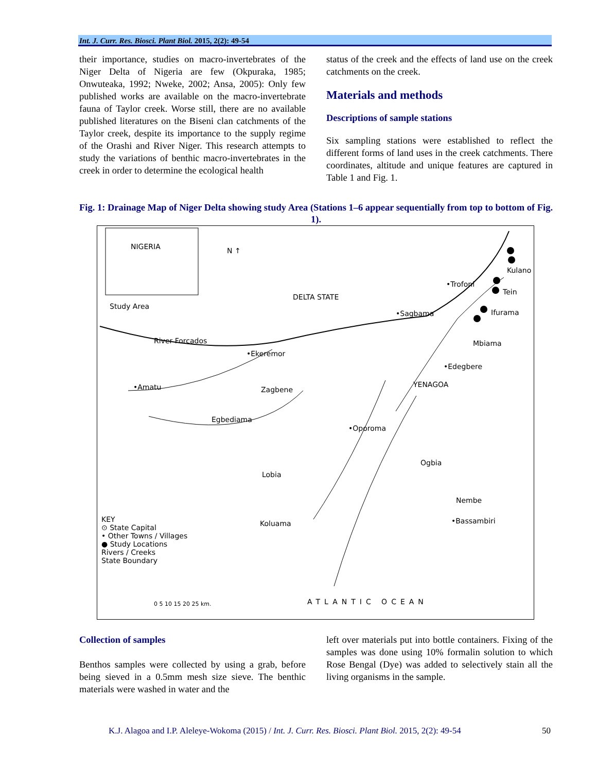Int. J. Curr. Res. Biosci. Plant Biol. 2015, 2(2): 49-54
their importance, studies on macro-invertebrates of the Niger Delta of Nigeria are few (Okpuraka, 1985; Onwuteaka, 1992; Nweke, 2002; Ansa, 2005): Only few published works are available on the macro-invertebrate fauna of Taylor creek. Worse still, there are no available published literatures on the Biseni clan catchments of the Taylor creek, despite its importance to the supply regime of the Orashi and River Niger. This research attempts to study the variations of benthic macro-invertebrates in the creek in order to determine the ecological health
status of the creek and the effects of land use on the creek catchments on the creek.
Materials and methods
Descriptions of sample stations
Six sampling stations were established to reflect the different forms of land uses in the creek catchments. There coordinates, altitude and unique features are captured in Table 1 and Fig. 1.
Fig. 1: Drainage Map of Niger Delta showing study Area (Stations 1–6 appear sequentially from top to bottom of Fig. 1).
NIGERIA N ↑
Study Area
DELTA STATE
•Trofoni
Kulano
Tein
•Sagbama Ifurama
River Forcados
•Ekeremor
Mbiama
•Edegbere
YENAGOA •Amatu Zagbene
Egbediama
•Oporoma
Ogbia
Lobia
Nembe
•Bassambiri Koluama KEY
⊙ State Capital
• Other Towns / Villages
● Study Locations
Rivers / Creeks
State Boundary
0 5 10 15 20 25 km. ATLANTIC OCEAN
Collection of samples
Benthos samples were collected by using a grab, before being sieved in a 0.5mm mesh size sieve. The benthic materials were washed in water and the
left over materials put into bottle containers. Fixing of the samples was done using 10% formalin solution to which Rose Bengal (Dye) was added to selectively stain all the living organisms in the sample.
K.J. Alagoa and I.P. Aleleye-Wokoma (2015) / Int. J. Curr. Res. Biosci. Plant Biol. 2015, 2(2): 49-54 50